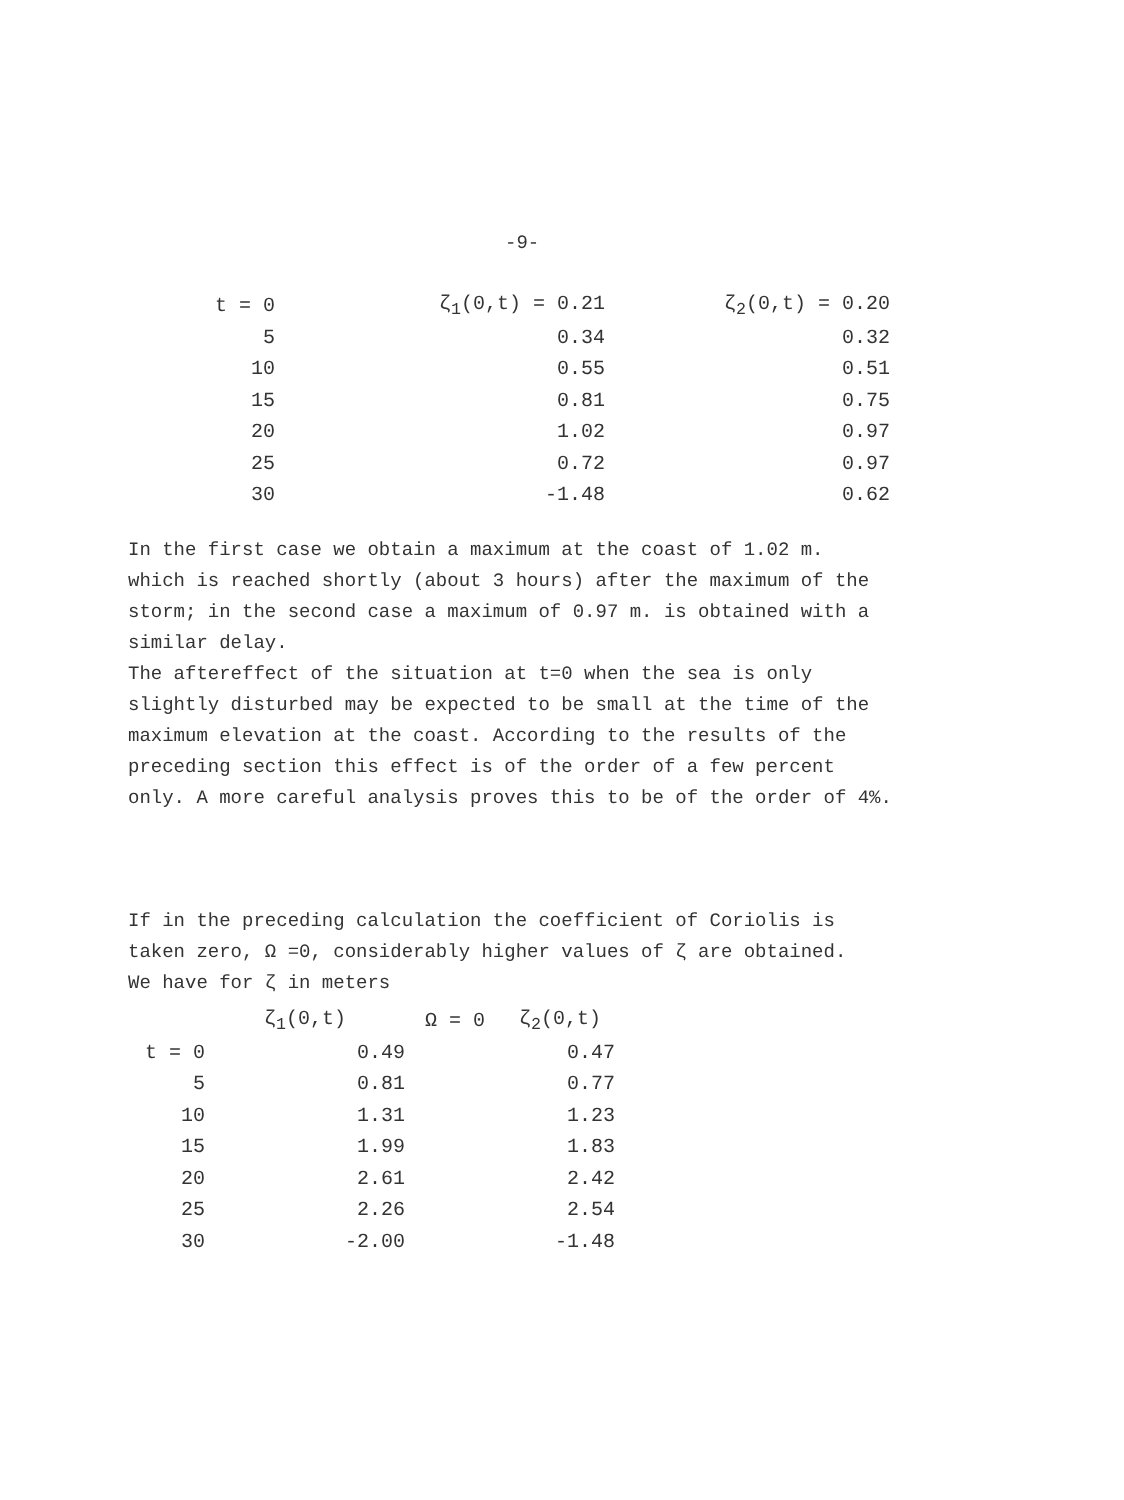-9-
| t = 0 | ζ<sub>1</sub>(0,t) = 0.21 | ζ<sub>2</sub>(0,t) = 0.20 |
| 5 | 0.34 | 0.32 |
| 10 | 0.55 | 0.51 |
| 15 | 0.81 | 0.75 |
| 20 | 1.02 | 0.97 |
| 25 | 0.72 | 0.97 |
| 30 | -1.48 | 0.62 |
In the first case we obtain a maximum at the coast of 1.02 m.
which is reached shortly (about 3 hours) after the maximum of the
storm; in the second case a maximum of 0.97 m. is obtained with a
similar delay.
The aftereffect of the situation at t=0 when the sea is only
slightly disturbed may be expected to be small at the time of the
maximum elevation at the coast. According to the results of the
preceding section this effect is of the order of a few percent
only. A more careful analysis proves this to be of the order of 4%.
If in the preceding calculation the coefficient of Coriolis is
taken zero, Ω =0, considerably higher values of ζ are obtained.
We have for ζ in meters
| | ζ<sub>1</sub>(0,t) | Ω = 0 | ζ<sub>2</sub>(0,t) |
| --- | --- | --- | --- |
| t = 0 | 0.49 | | 0.47 |
| 5 | 0.81 | | 0.77 |
| 10 | 1.31 | | 1.23 |
| 15 | 1.99 | | 1.83 |
| 20 | 2.61 | | 2.42 |
| 25 | 2.26 | | 2.54 |
| 30 | -2.00 | | -1.48 |